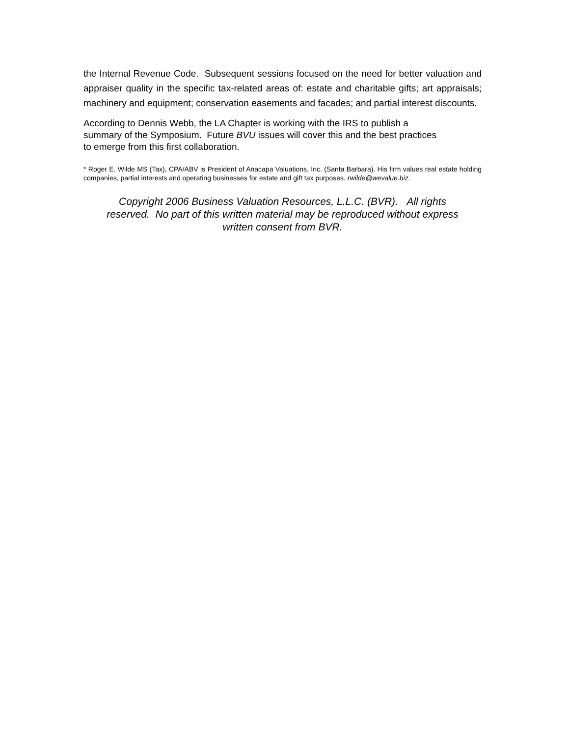the Internal Revenue Code. Subsequent sessions focused on the need for better valuation and appraiser quality in the specific tax-related areas of: estate and charitable gifts; art appraisals; machinery and equipment; conservation easements and facades; and partial interest discounts.
According to Dennis Webb, the LA Chapter is working with the IRS to publish a
summary of the Symposium. Future BVU issues will cover this and the best practices
to emerge from this first collaboration.
* Roger E. Wilde MS (Tax), CPA/ABV is President of Anacapa Valuations, Inc. (Santa Barbara). His firm values real estate holding companies, partial interests and operating businesses for estate and gift tax purposes. rwilde@wevalue.biz.
Copyright 2006 Business Valuation Resources, L.L.C. (BVR). All rights
reserved. No part of this written material may be reproduced without express
written consent from BVR.